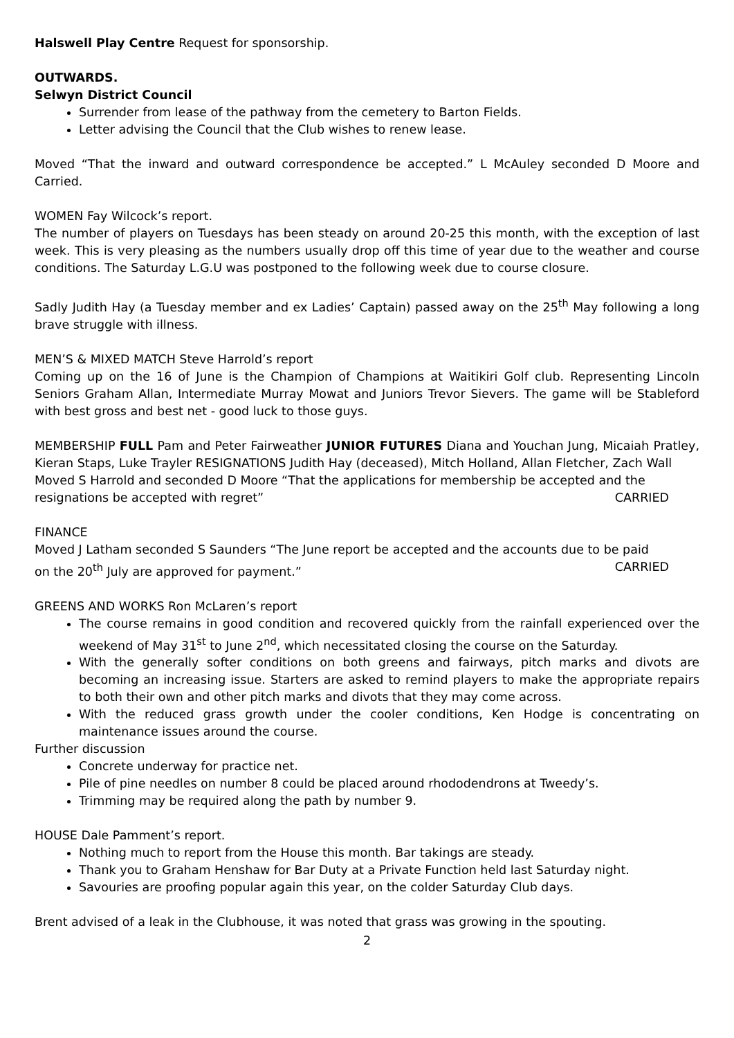Halswell Play Centre Request for sponsorship.
OUTWARDS.
Selwyn District Council
Surrender from lease of the pathway from the cemetery to Barton Fields.
Letter advising the Council that the Club wishes to renew lease.
Moved “That the inward and outward correspondence be accepted.” L McAuley seconded D Moore and Carried.
WOMEN Fay Wilcock’s report.
The number of players on Tuesdays has been steady on around 20-25 this month, with the exception of last week. This is very pleasing as the numbers usually drop off this time of year due to the weather and course conditions. The Saturday L.G.U was postponed to the following week due to course closure.
Sadly Judith Hay (a Tuesday member and ex Ladies’ Captain) passed away on the 25<sup>th</sup> May following a long brave struggle with illness.
MEN’S & MIXED MATCH Steve Harrold’s report
Coming up on the 16 of June is the Champion of Champions at Waitikiri Golf club. Representing Lincoln Seniors Graham Allan, Intermediate Murray Mowat and Juniors Trevor Sievers. The game will be Stableford with best gross and best net - good luck to those guys.
MEMBERSHIP FULL Pam and Peter Fairweather JUNIOR FUTURES Diana and Youchan Jung, Micaiah Pratley, Kieran Staps, Luke Trayler RESIGNATIONS Judith Hay (deceased), Mitch Holland, Allan Fletcher, Zach Wall
Moved S Harrold and seconded D Moore “That the applications for membership be accepted and the
resignations be accepted with regret” CARRIED
FINANCE
Moved J Latham seconded S Saunders “The June report be accepted and the accounts due to be paid
on the 20<sup>th</sup> July are approved for payment.” CARRIED
GREENS AND WORKS Ron McLaren’s report
The course remains in good condition and recovered quickly from the rainfall experienced over the weekend of May 31<sup>st</sup> to June 2<sup>nd</sup>, which necessitated closing the course on the Saturday.
With the generally softer conditions on both greens and fairways, pitch marks and divots are becoming an increasing issue. Starters are asked to remind players to make the appropriate repairs to both their own and other pitch marks and divots that they may come across.
With the reduced grass growth under the cooler conditions, Ken Hodge is concentrating on maintenance issues around the course.
Further discussion
Concrete underway for practice net.
Pile of pine needles on number 8 could be placed around rhododendrons at Tweedy’s.
Trimming may be required along the path by number 9.
HOUSE Dale Pamment’s report.
Nothing much to report from the House this month. Bar takings are steady.
Thank you to Graham Henshaw for Bar Duty at a Private Function held last Saturday night.
Savouries are proofing popular again this year, on the colder Saturday Club days.
Brent advised of a leak in the Clubhouse, it was noted that grass was growing in the spouting.
2